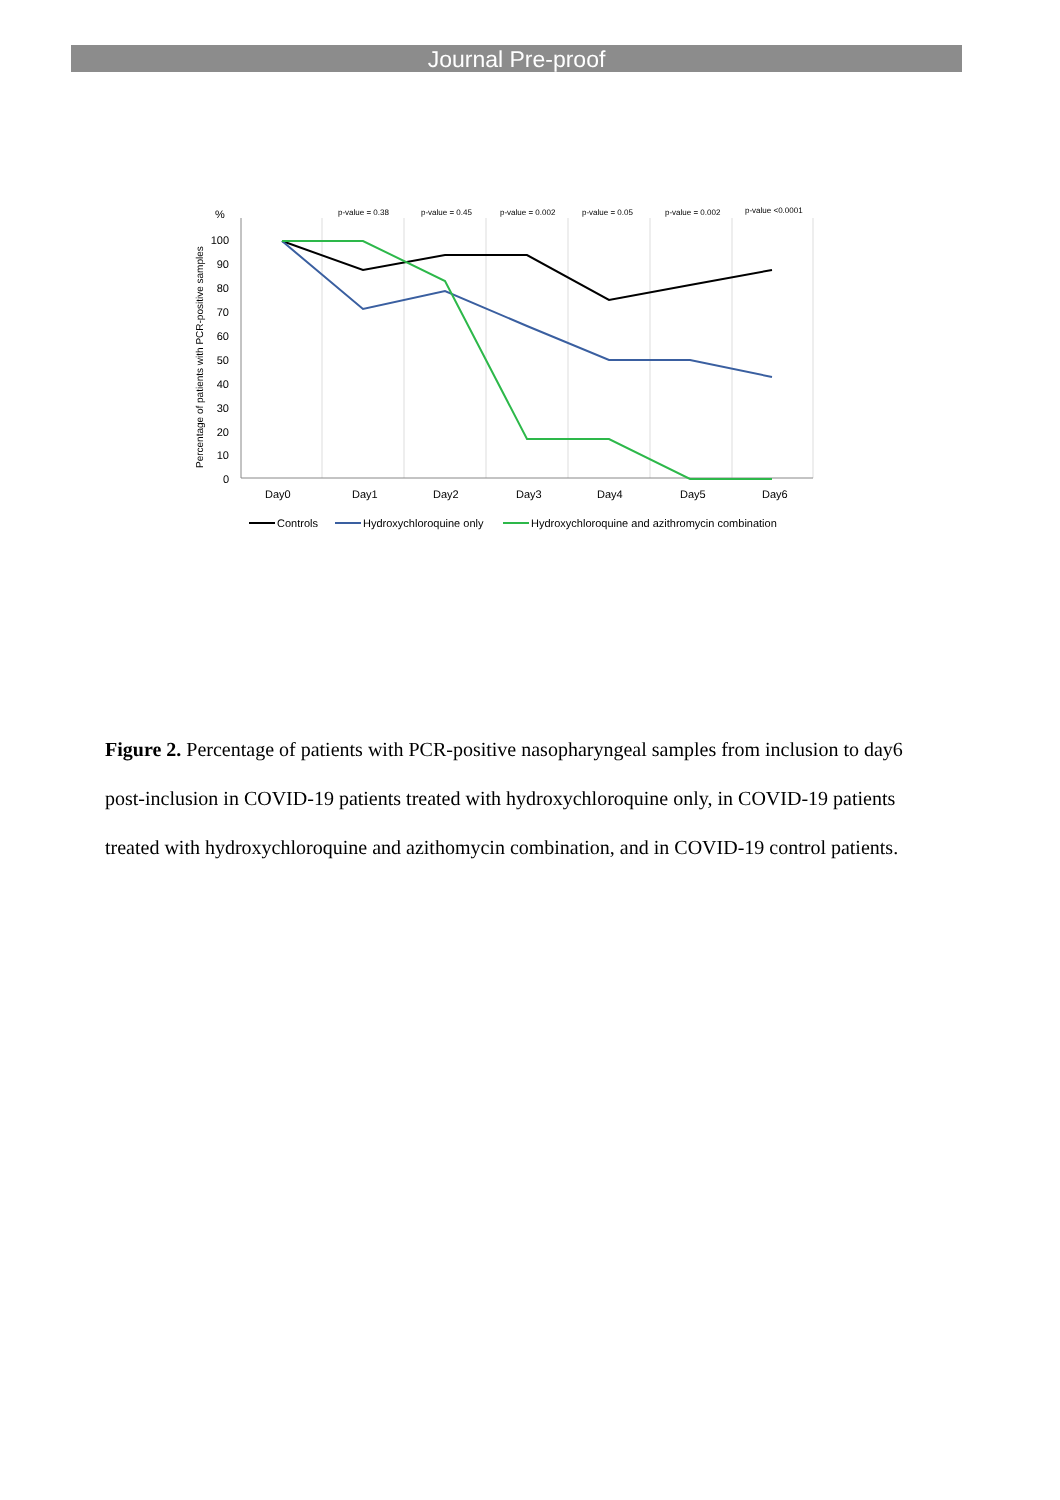Journal Pre-proof
%
p-value = 0.38
p-value = 0.45
p-value = 0.002
p-value = 0.05
p-value = 0.002
p-value <0.0001
100
90
80
70
60
50
40
30
20
10
0
Percentage of patients with PCR-positive samples
Day0
Day1
Day2
Day3
Day4
Day5
Day6
Controls
Hydroxychloroquine only
Hydroxychloroquine and azithromycin combination
Figure 2. Percentage of patients with PCR-positive nasopharyngeal samples from inclusion to day6 post-inclusion in COVID-19 patients treated with hydroxychloroquine only, in COVID-19 patients treated with hydroxychloroquine and azithomycin combination, and in COVID-19 control patients.